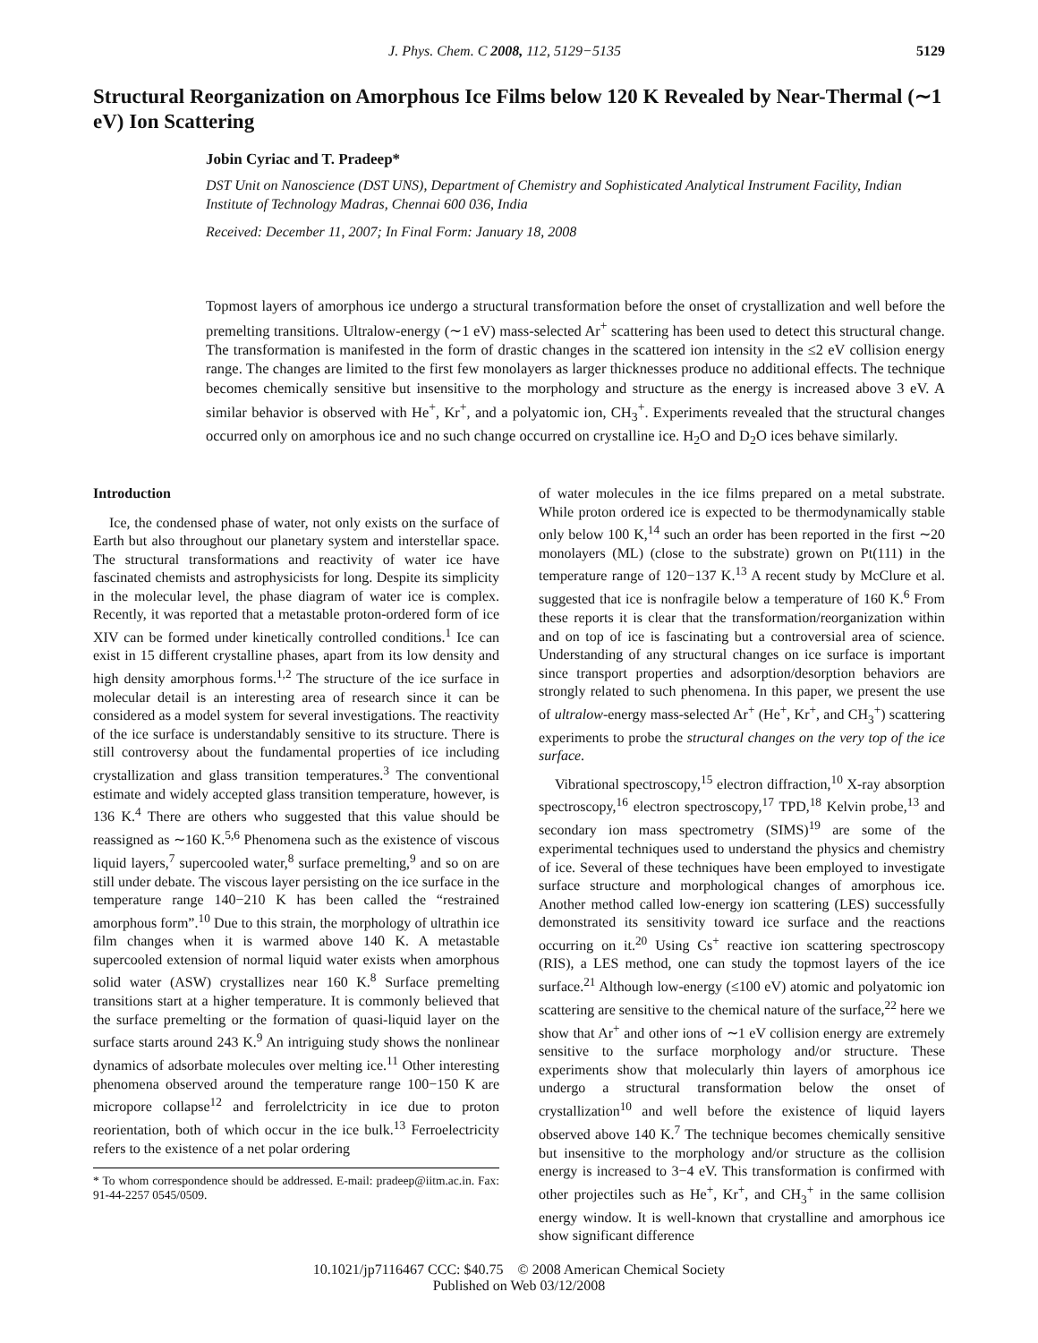J. Phys. Chem. C 2008, 112, 5129−5135 5129
Structural Reorganization on Amorphous Ice Films below 120 K Revealed by Near-Thermal (∼1 eV) Ion Scattering
Jobin Cyriac and T. Pradeep*
DST Unit on Nanoscience (DST UNS), Department of Chemistry and Sophisticated Analytical Instrument Facility, Indian Institute of Technology Madras, Chennai 600 036, India
Received: December 11, 2007; In Final Form: January 18, 2008
Topmost layers of amorphous ice undergo a structural transformation before the onset of crystallization and well before the premelting transitions. Ultralow-energy (∼1 eV) mass-selected Ar<sup>+</sup> scattering has been used to detect this structural change. The transformation is manifested in the form of drastic changes in the scattered ion intensity in the ≤2 eV collision energy range. The changes are limited to the first few monolayers as larger thicknesses produce no additional effects. The technique becomes chemically sensitive but insensitive to the morphology and structure as the energy is increased above 3 eV. A similar behavior is observed with He<sup>+</sup>, Kr<sup>+</sup>, and a polyatomic ion, CH<sub>3</sub><sup>+</sup>. Experiments revealed that the structural changes occurred only on amorphous ice and no such change occurred on crystalline ice. H<sub>2</sub>O and D<sub>2</sub>O ices behave similarly.
Introduction
Ice, the condensed phase of water, not only exists on the surface of Earth but also throughout our planetary system and interstellar space. The structural transformations and reactivity of water ice have fascinated chemists and astrophysicists for long. Despite its simplicity in the molecular level, the phase diagram of water ice is complex. Recently, it was reported that a metastable proton-ordered form of ice XIV can be formed under kinetically controlled conditions.<sup>1</sup> Ice can exist in 15 different crystalline phases, apart from its low density and high density amorphous forms.<sup>1,2</sup> The structure of the ice surface in molecular detail is an interesting area of research since it can be considered as a model system for several investigations. The reactivity of the ice surface is understandably sensitive to its structure. There is still controversy about the fundamental properties of ice including crystallization and glass transition temperatures.<sup>3</sup> The conventional estimate and widely accepted glass transition temperature, however, is 136 K.<sup>4</sup> There are others who suggested that this value should be reassigned as ∼160 K.<sup>5,6</sup> Phenomena such as the existence of viscous liquid layers,<sup>7</sup> supercooled water,<sup>8</sup> surface premelting,<sup>9</sup> and so on are still under debate. The viscous layer persisting on the ice surface in the temperature range 140−210 K has been called the “restrained amorphous form”.<sup>10</sup> Due to this strain, the morphology of ultrathin ice film changes when it is warmed above 140 K. A metastable supercooled extension of normal liquid water exists when amorphous solid water (ASW) crystallizes near 160 K.<sup>8</sup> Surface premelting transitions start at a higher temperature. It is commonly believed that the surface premelting or the formation of quasi-liquid layer on the surface starts around 243 K.<sup>9</sup> An intriguing study shows the nonlinear dynamics of adsorbate molecules over melting ice.<sup>11</sup> Other interesting phenomena observed around the temperature range 100−150 K are micropore collapse<sup>12</sup> and ferrolelctricity in ice due to proton reorientation, both of which occur in the ice bulk.<sup>13</sup> Ferroelectricity refers to the existence of a net polar ordering
* To whom correspondence should be addressed. E-mail: pradeep@iitm.ac.in. Fax: 91-44-2257 0545/0509.
of water molecules in the ice films prepared on a metal substrate. While proton ordered ice is expected to be thermodynamically stable only below 100 K,<sup>14</sup> such an order has been reported in the first ∼20 monolayers (ML) (close to the substrate) grown on Pt(111) in the temperature range of 120−137 K.<sup>13</sup> A recent study by McClure et al. suggested that ice is nonfragile below a temperature of 160 K.<sup>6</sup> From these reports it is clear that the transformation/reorganization within and on top of ice is fascinating but a controversial area of science. Understanding of any structural changes on ice surface is important since transport properties and adsorption/desorption behaviors are strongly related to such phenomena. In this paper, we present the use of ultralow-energy mass-selected Ar<sup>+</sup> (He<sup>+</sup>, Kr<sup>+</sup>, and CH<sub>3</sub><sup>+</sup>) scattering experiments to probe the structural changes on the very top of the ice surface.
Vibrational spectroscopy,<sup>15</sup> electron diffraction,<sup>10</sup> X-ray absorption spectroscopy,<sup>16</sup> electron spectroscopy,<sup>17</sup> TPD,<sup>18</sup> Kelvin probe,<sup>13</sup> and secondary ion mass spectrometry (SIMS)<sup>19</sup> are some of the experimental techniques used to understand the physics and chemistry of ice. Several of these techniques have been employed to investigate surface structure and morphological changes of amorphous ice. Another method called low-energy ion scattering (LES) successfully demonstrated its sensitivity toward ice surface and the reactions occurring on it.<sup>20</sup> Using Cs<sup>+</sup> reactive ion scattering spectroscopy (RIS), a LES method, one can study the topmost layers of the ice surface.<sup>21</sup> Although low-energy (≤100 eV) atomic and polyatomic ion scattering are sensitive to the chemical nature of the surface,<sup>22</sup> here we show that Ar<sup>+</sup> and other ions of ∼1 eV collision energy are extremely sensitive to the surface morphology and/or structure. These experiments show that molecularly thin layers of amorphous ice undergo a structural transformation below the onset of crystallization<sup>10</sup> and well before the existence of liquid layers observed above 140 K.<sup>7</sup> The technique becomes chemically sensitive but insensitive to the morphology and/or structure as the collision energy is increased to 3−4 eV. This transformation is confirmed with other projectiles such as He<sup>+</sup>, Kr<sup>+</sup>, and CH<sub>3</sub><sup>+</sup> in the same collision energy window. It is well-known that crystalline and amorphous ice show significant difference
10.1021/jp7116467 CCC: $40.75 © 2008 American Chemical Society
Published on Web 03/12/2008